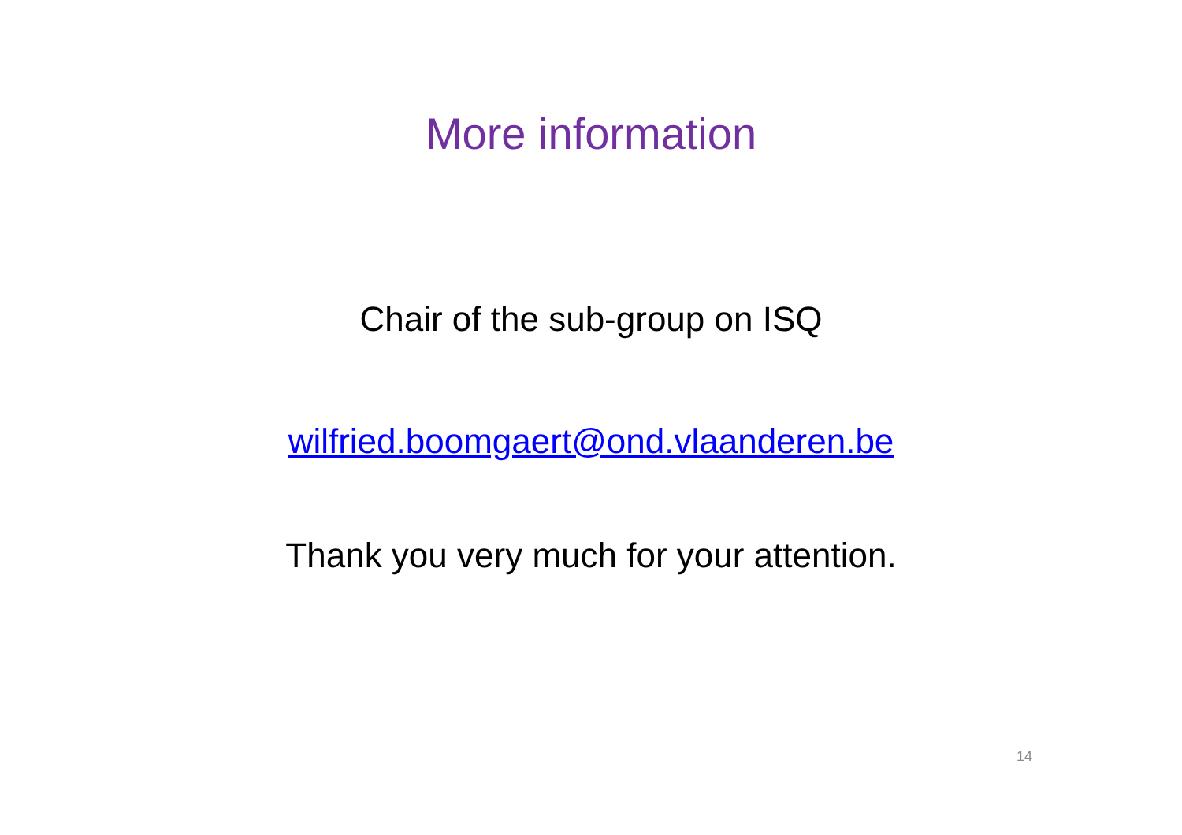More information
Chair of the sub-group on ISQ
wilfried.boomgaert@ond.vlaanderen.be
Thank you very much for your attention.
14